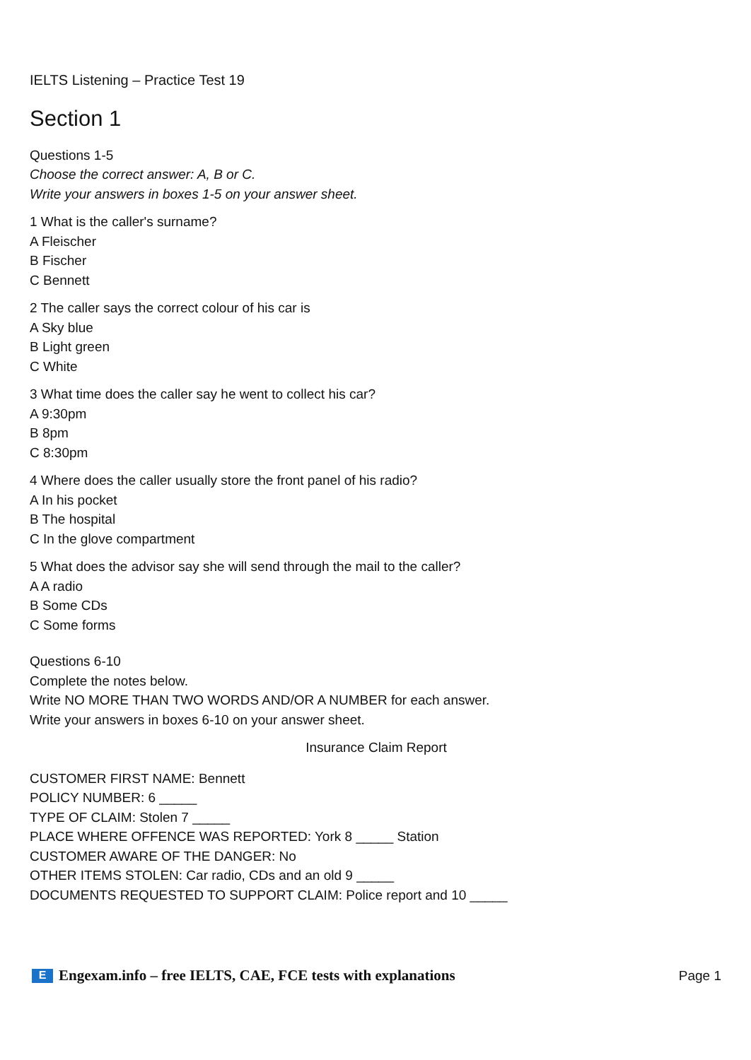IELTS Listening – Practice Test 19
Section 1
Questions 1-5
Choose the correct answer: A, B or C.
Write your answers in boxes 1-5 on your answer sheet.
1 What is the caller's surname?
A Fleischer
B Fischer
C Bennett
2 The caller says the correct colour of his car is
A Sky blue
B Light green
C White
3 What time does the caller say he went to collect his car?
A 9:30pm
B 8pm
C 8:30pm
4 Where does the caller usually store the front panel of his radio?
A In his pocket
B The hospital
C In the glove compartment
5 What does the advisor say she will send through the mail to the caller?
A A radio
B Some CDs
C Some forms
Questions 6-10
Complete the notes below.
Write NO MORE THAN TWO WORDS AND/OR A NUMBER for each answer.
Write your answers in boxes 6-10 on your answer sheet.
Insurance Claim Report
CUSTOMER FIRST NAME: Bennett
POLICY NUMBER: 6 _____
TYPE OF CLAIM: Stolen 7 _____
PLACE WHERE OFFENCE WAS REPORTED: York 8 _____ Station
CUSTOMER AWARE OF THE DANGER: No
OTHER ITEMS STOLEN: Car radio, CDs and an old 9 _____
DOCUMENTS REQUESTED TO SUPPORT CLAIM: Police report and 10 _____
E Engexam.info – free IELTS, CAE, FCE tests with explanations
Page 1